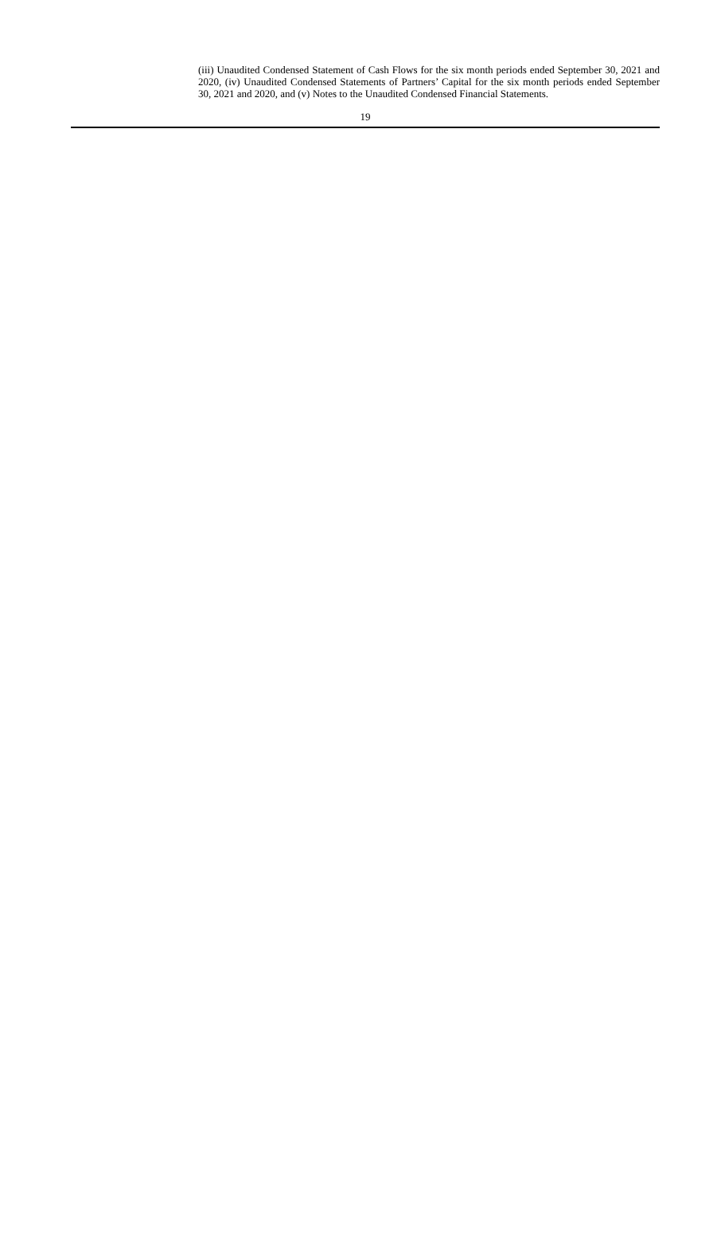(iii) Unaudited Condensed Statement of Cash Flows for the six month periods ended September 30, 2021 and 2020, (iv) Unaudited Condensed Statements of Partners’ Capital for the six month periods ended September 30, 2021 and 2020, and (v) Notes to the Unaudited Condensed Financial Statements.
19